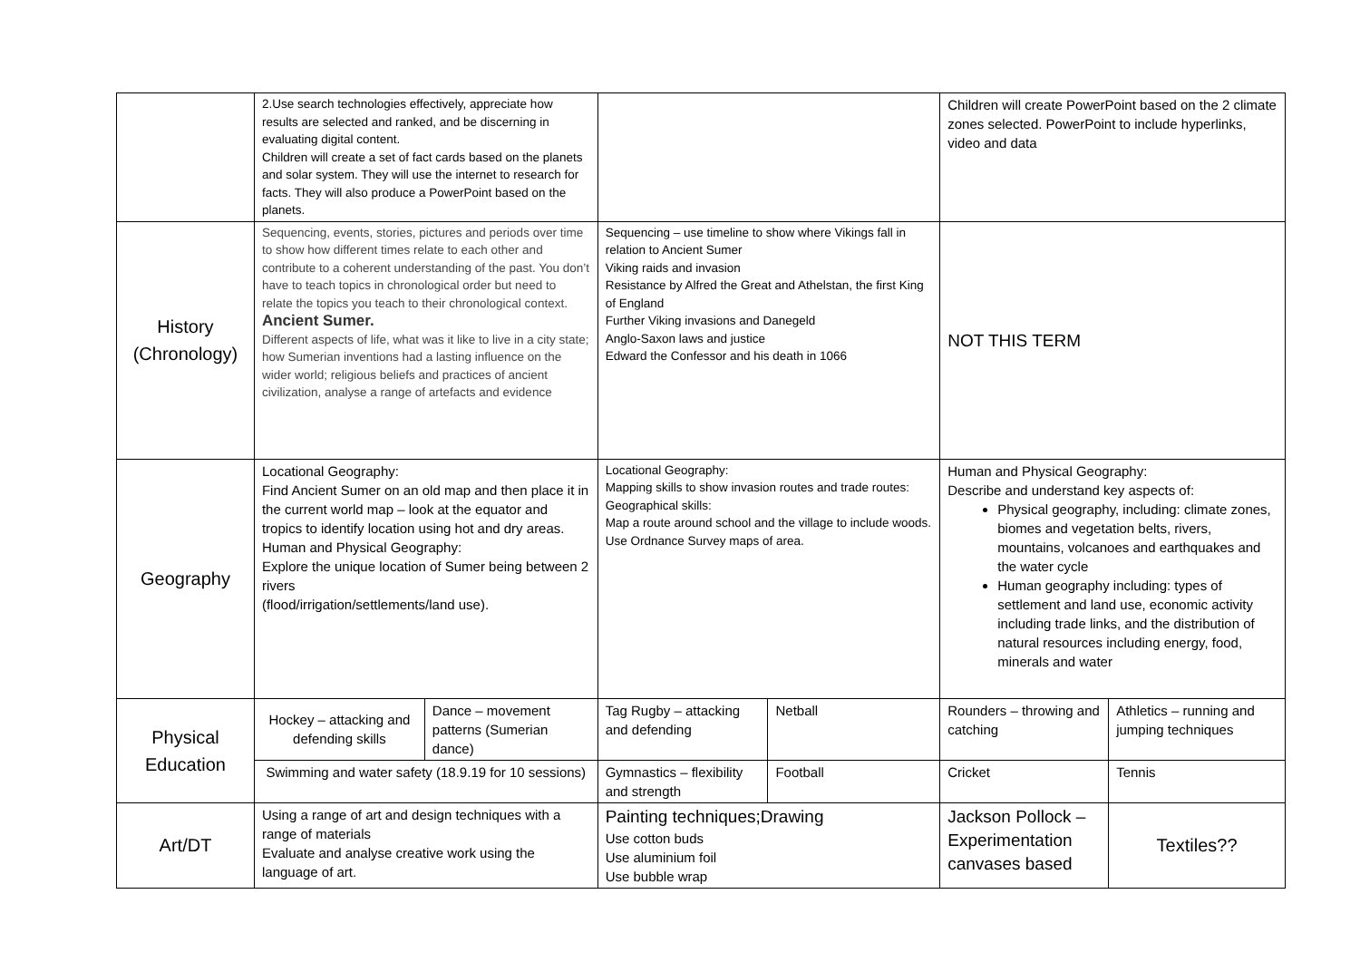| | 2.Use search technologies effectively, appreciate how results are selected and ranked, and be discerning in evaluating digital content. Children will create a set of fact cards based on the planets and solar system. They will use the internet to research for facts. They will also produce a PowerPoint based on the planets. | | | | Children will create PowerPoint based on the 2 climate zones selected. PowerPoint to include hyperlinks, video and data | |
| History (Chronology) | Sequencing, events, stories, pictures and periods over time to show how different times relate to each other and contribute to a coherent understanding of the past. You don’t have to teach topics in chronological order but need to relate the topics you teach to their chronological context. Ancient Sumer. Different aspects of life, what was it like to live in a city state; how Sumerian inventions had a lasting influence on the wider world; religious beliefs and practices of ancient civilization, analyse a range of artefacts and evidence | | Sequencing – use timeline to show where Vikings fall in relation to Ancient Sumer Viking raids and invasion Resistance by Alfred the Great and Athelstan, the first King of England Further Viking invasions and Danegeld Anglo-Saxon laws and justice Edward the Confessor and his death in 1066 | | NOT THIS TERM | |
| Geography | Locational Geography: Find Ancient Sumer on an old map and then place it in the current world map – look at the equator and tropics to identify location using hot and dry areas. Human and Physical Geography: Explore the unique location of Sumer being between 2 rivers (flood/irrigation/settlements/land use). | | Locational Geography: Mapping skills to show invasion routes and trade routes: Geographical skills: Map a route around school and the village to include woods. Use Ordnance Survey maps of area. | | Human and Physical Geography: Describe and understand key aspects of: Physical geography, including: climate zones, biomes and vegetation belts, rivers, mountains, volcanoes and earthquakes and the water cycle Human geography including: types of settlement and land use, economic activity including trade links, and the distribution of natural resources including energy, food, minerals and water | |
| Physical Education | Hockey – attacking and defending skills | Dance – movement patterns (Sumerian dance) | Tag Rugby – attacking and defending | Netball | Rounders – throwing and catching | Athletics – running and jumping techniques |
| | Swimming and water safety (18.9.19 for 10 sessions) | | Gymnastics – flexibility and strength | Football | Cricket | Tennis |
| Art/DT | Using a range of art and design techniques with a range of materials Evaluate and analyse creative work using the language of art. | | Painting techniques;Drawing Use cotton buds Use aluminium foil Use bubble wrap | | Jackson Pollock – Experimentation canvases based | Textiles?? |